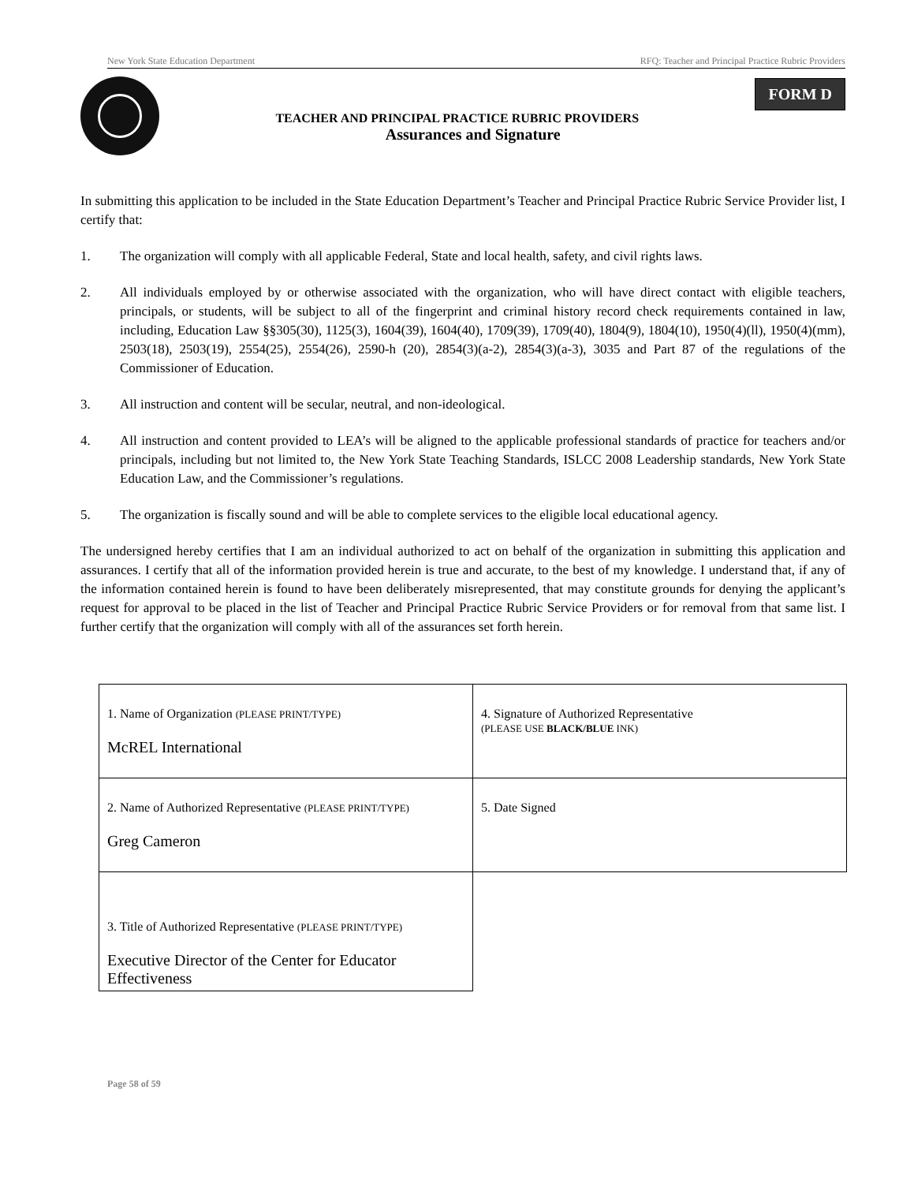New York State Education Department RFQ: Teacher and Principal Practice Rubric Providers
TEACHER AND PRINCIPAL PRACTICE RUBRIC PROVIDERS
Assurances and Signature
FORM D
In submitting this application to be included in the State Education Department’s Teacher and Principal Practice Rubric Service Provider list, I certify that:
1. The organization will comply with all applicable Federal, State and local health, safety, and civil rights laws.
2. All individuals employed by or otherwise associated with the organization, who will have direct contact with eligible teachers, principals, or students, will be subject to all of the fingerprint and criminal history record check requirements contained in law, including, Education Law §§305(30), 1125(3), 1604(39), 1604(40), 1709(39), 1709(40), 1804(9), 1804(10), 1950(4)(ll), 1950(4)(mm), 2503(18), 2503(19), 2554(25), 2554(26), 2590-h (20), 2854(3)(a-2), 2854(3)(a-3), 3035 and Part 87 of the regulations of the Commissioner of Education.
3. All instruction and content will be secular, neutral, and non-ideological.
4. All instruction and content provided to LEA’s will be aligned to the applicable professional standards of practice for teachers and/or principals, including but not limited to, the New York State Teaching Standards, ISLCC 2008 Leadership standards, New York State Education Law, and the Commissioner’s regulations.
5. The organization is fiscally sound and will be able to complete services to the eligible local educational agency.
The undersigned hereby certifies that I am an individual authorized to act on behalf of the organization in submitting this application and assurances. I certify that all of the information provided herein is true and accurate, to the best of my knowledge. I understand that, if any of the information contained herein is found to have been deliberately misrepresented, that may constitute grounds for denying the applicant’s request for approval to be placed in the list of Teacher and Principal Practice Rubric Service Providers or for removal from that same list. I further certify that the organization will comply with all of the assurances set forth herein.
| 1. Name of Organization (PLEASE PRINT/TYPE) McREL International | 4. Signature of Authorized Representative (PLEASE USE BLACK/BLUE INK) |
| 2. Name of Authorized Representative (PLEASE PRINT/TYPE) Greg Cameron | 5. Date Signed |
| 3. Title of Authorized Representative (PLEASE PRINT/TYPE) Executive Director of the Center for Educator Effectiveness | |
Page 58 of 59